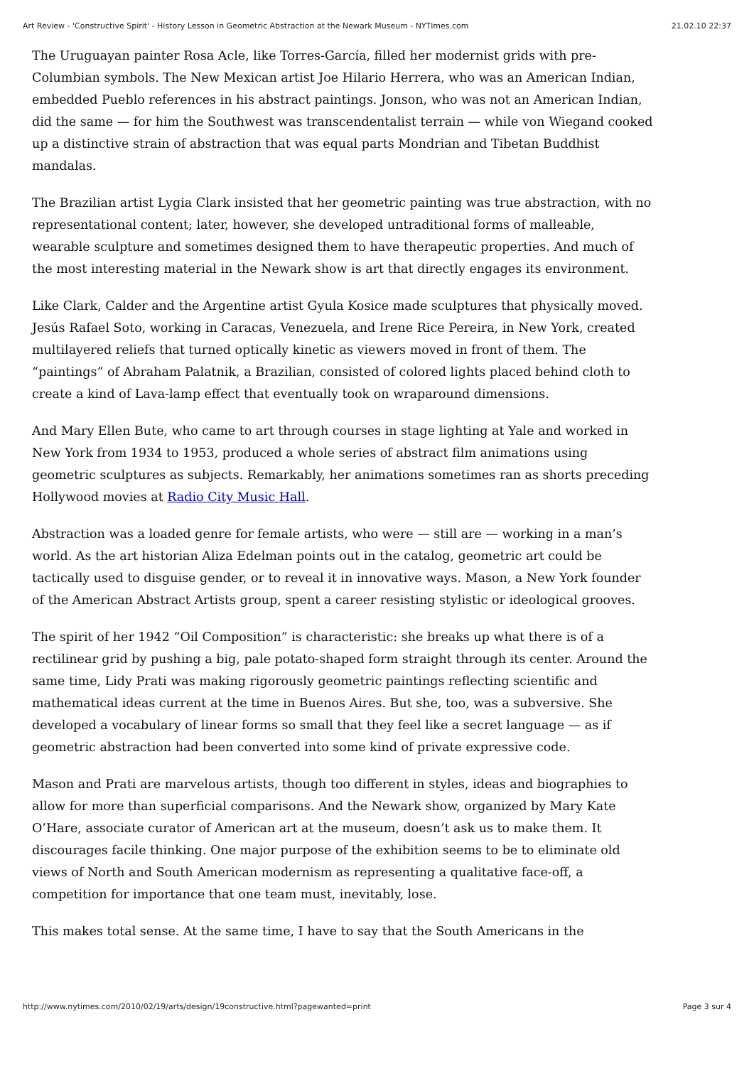Art Review - 'Constructive Spirit' - History Lesson in Geometric Abstraction at the Newark Museum - NYTimes.com 21.02.10 22:37
The Uruguayan painter Rosa Acle, like Torres-García, filled her modernist grids with pre-Columbian symbols. The New Mexican artist Joe Hilario Herrera, who was an American Indian, embedded Pueblo references in his abstract paintings. Jonson, who was not an American Indian, did the same — for him the Southwest was transcendentalist terrain — while von Wiegand cooked up a distinctive strain of abstraction that was equal parts Mondrian and Tibetan Buddhist mandalas.
The Brazilian artist Lygia Clark insisted that her geometric painting was true abstraction, with no representational content; later, however, she developed untraditional forms of malleable, wearable sculpture and sometimes designed them to have therapeutic properties. And much of the most interesting material in the Newark show is art that directly engages its environment.
Like Clark, Calder and the Argentine artist Gyula Kosice made sculptures that physically moved. Jesús Rafael Soto, working in Caracas, Venezuela, and Irene Rice Pereira, in New York, created multilayered reliefs that turned optically kinetic as viewers moved in front of them. The “paintings” of Abraham Palatnik, a Brazilian, consisted of colored lights placed behind cloth to create a kind of Lava-lamp effect that eventually took on wraparound dimensions.
And Mary Ellen Bute, who came to art through courses in stage lighting at Yale and worked in New York from 1934 to 1953, produced a whole series of abstract film animations using geometric sculptures as subjects. Remarkably, her animations sometimes ran as shorts preceding Hollywood movies at Radio City Music Hall.
Abstraction was a loaded genre for female artists, who were — still are — working in a man’s world. As the art historian Aliza Edelman points out in the catalog, geometric art could be tactically used to disguise gender, or to reveal it in innovative ways. Mason, a New York founder of the American Abstract Artists group, spent a career resisting stylistic or ideological grooves.
The spirit of her 1942 “Oil Composition” is characteristic: she breaks up what there is of a rectilinear grid by pushing a big, pale potato-shaped form straight through its center. Around the same time, Lidy Prati was making rigorously geometric paintings reflecting scientific and mathematical ideas current at the time in Buenos Aires. But she, too, was a subversive. She developed a vocabulary of linear forms so small that they feel like a secret language — as if geometric abstraction had been converted into some kind of private expressive code.
Mason and Prati are marvelous artists, though too different in styles, ideas and biographies to allow for more than superficial comparisons. And the Newark show, organized by Mary Kate O’Hare, associate curator of American art at the museum, doesn’t ask us to make them. It discourages facile thinking. One major purpose of the exhibition seems to be to eliminate old views of North and South American modernism as representing a qualitative face-off, a competition for importance that one team must, inevitably, lose.
This makes total sense. At the same time, I have to say that the South Americans in the
http://www.nytimes.com/2010/02/19/arts/design/19constructive.html?pagewanted=print Page 3 sur 4